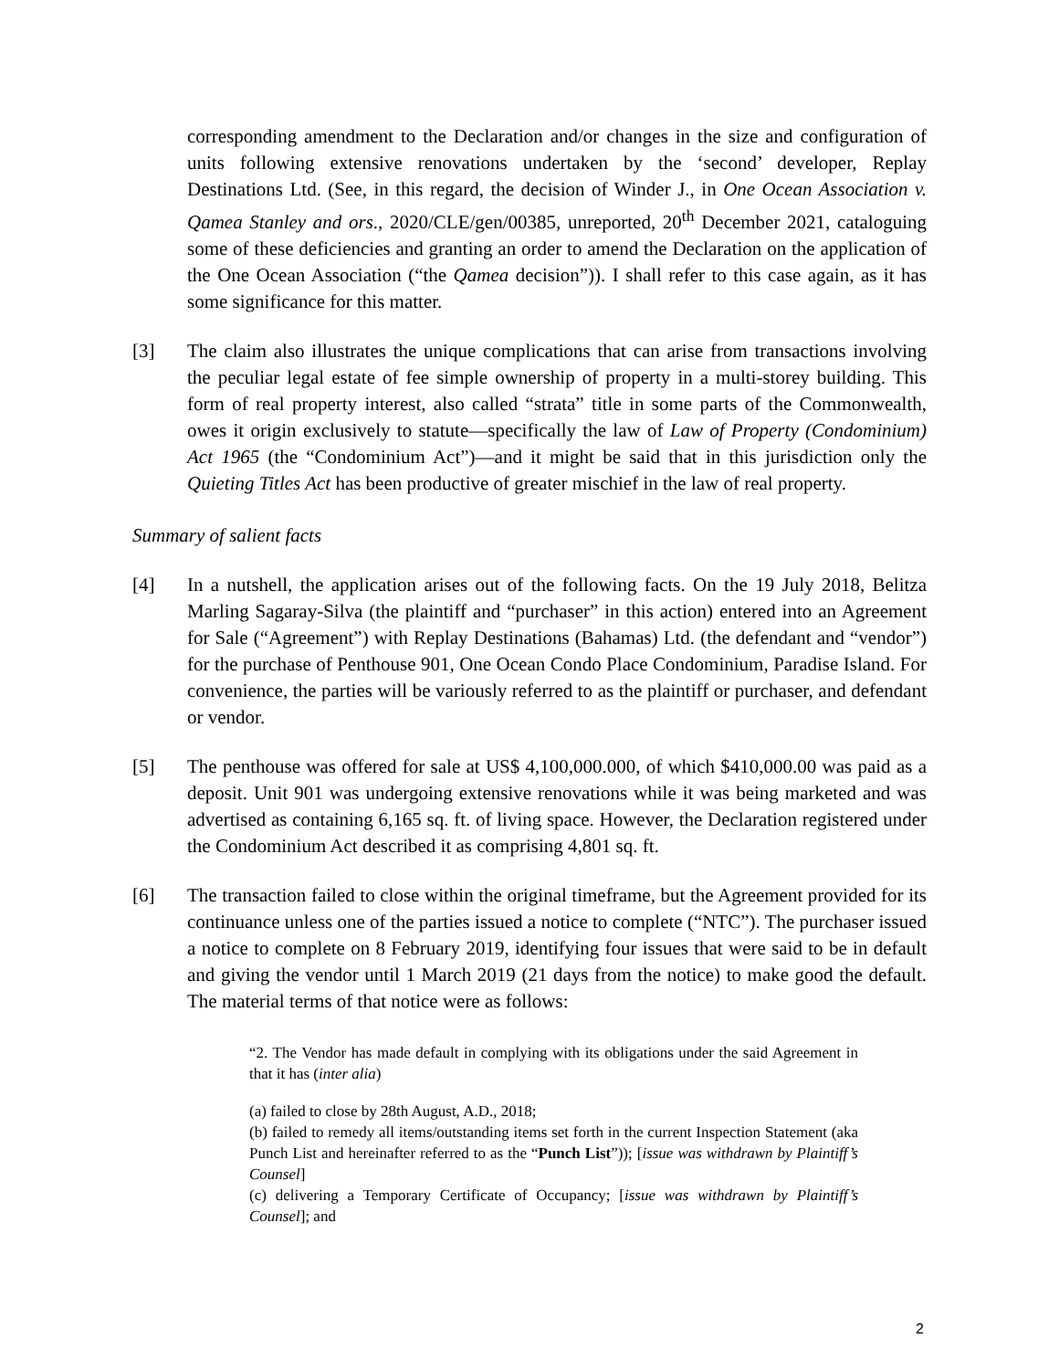corresponding amendment to the Declaration and/or changes in the size and configuration of units following extensive renovations undertaken by the ‘second’ developer, Replay Destinations Ltd. (See, in this regard, the decision of Winder J., in One Ocean Association v. Qamea Stanley and ors., 2020/CLE/gen/00385, unreported, 20<sup>th</sup> December 2021, cataloguing some of these deficiencies and granting an order to amend the Declaration on the application of the One Ocean Association (“the Qamea decision”)). I shall refer to this case again, as it has some significance for this matter.
[3] The claim also illustrates the unique complications that can arise from transactions involving the peculiar legal estate of fee simple ownership of property in a multi-storey building. This form of real property interest, also called “strata” title in some parts of the Commonwealth, owes it origin exclusively to statute—specifically the law of Law of Property (Condominium) Act 1965 (the “Condominium Act”)—and it might be said that in this jurisdiction only the Quieting Titles Act has been productive of greater mischief in the law of real property.
Summary of salient facts
[4] In a nutshell, the application arises out of the following facts. On the 19 July 2018, Belitza Marling Sagaray-Silva (the plaintiff and “purchaser” in this action) entered into an Agreement for Sale (“Agreement”) with Replay Destinations (Bahamas) Ltd. (the defendant and “vendor”) for the purchase of Penthouse 901, One Ocean Condo Place Condominium, Paradise Island. For convenience, the parties will be variously referred to as the plaintiff or purchaser, and defendant or vendor.
[5] The penthouse was offered for sale at US$ 4,100,000.000, of which $410,000.00 was paid as a deposit. Unit 901 was undergoing extensive renovations while it was being marketed and was advertised as containing 6,165 sq. ft. of living space. However, the Declaration registered under the Condominium Act described it as comprising 4,801 sq. ft.
[6] The transaction failed to close within the original timeframe, but the Agreement provided for its continuance unless one of the parties issued a notice to complete (“NTC”). The purchaser issued a notice to complete on 8 February 2019, identifying four issues that were said to be in default and giving the vendor until 1 March 2019 (21 days from the notice) to make good the default. The material terms of that notice were as follows:
“2. The Vendor has made default in complying with its obligations under the said Agreement in that it has (inter alia)
(a) failed to close by 28th August, A.D., 2018;
(b) failed to remedy all items/outstanding items set forth in the current Inspection Statement (aka Punch List and hereinafter referred to as the “Punch List”)); [issue was withdrawn by Plaintiff’s Counsel]
(c) delivering a Temporary Certificate of Occupancy; [issue was withdrawn by Plaintiff’s Counsel]; and
2